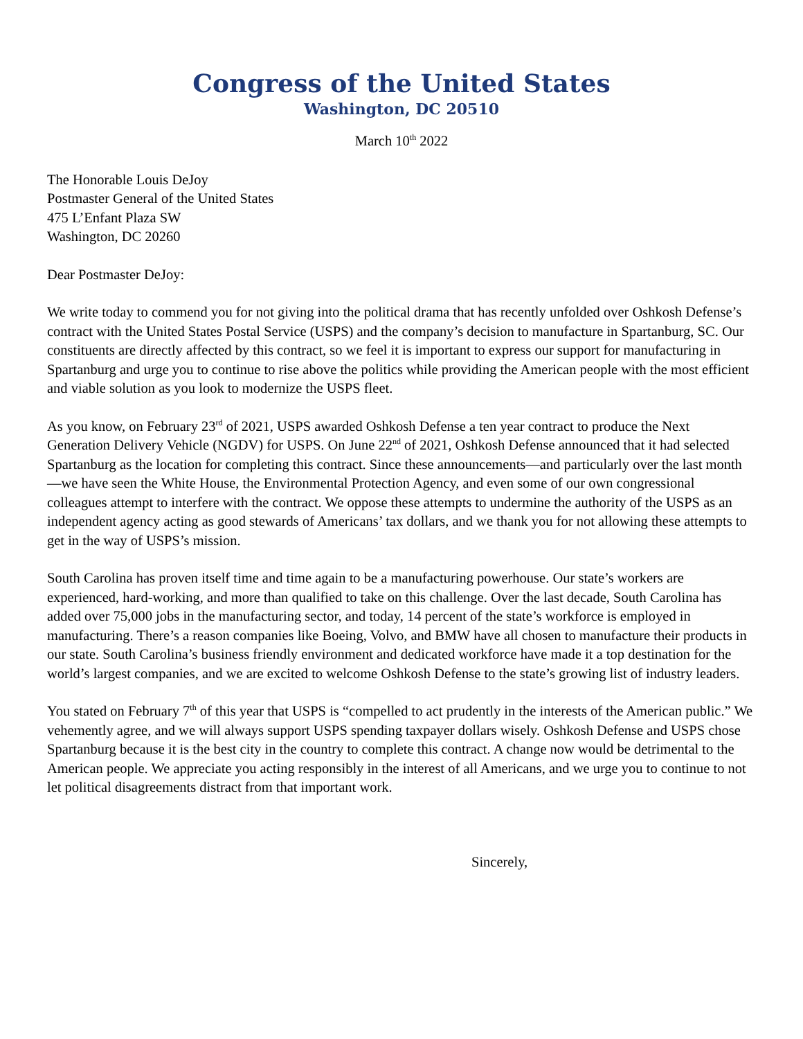Congress of the United States
Washington, DC 20510
March 10<sup>th</sup> 2022
The Honorable Louis DeJoy
Postmaster General of the United States
475 L’Enfant Plaza SW
Washington, DC 20260
Dear Postmaster DeJoy:
We write today to commend you for not giving into the political drama that has recently unfolded over Oshkosh Defense’s contract with the United States Postal Service (USPS) and the company’s decision to manufacture in Spartanburg, SC. Our constituents are directly affected by this contract, so we feel it is important to express our support for manufacturing in Spartanburg and urge you to continue to rise above the politics while providing the American people with the most efficient and viable solution as you look to modernize the USPS fleet.
As you know, on February 23<sup>rd</sup> of 2021, USPS awarded Oshkosh Defense a ten year contract to produce the Next Generation Delivery Vehicle (NGDV) for USPS. On June 22<sup>nd</sup> of 2021, Oshkosh Defense announced that it had selected Spartanburg as the location for completing this contract. Since these announcements—and particularly over the last month—we have seen the White House, the Environmental Protection Agency, and even some of our own congressional colleagues attempt to interfere with the contract. We oppose these attempts to undermine the authority of the USPS as an independent agency acting as good stewards of Americans’ tax dollars, and we thank you for not allowing these attempts to get in the way of USPS’s mission.
South Carolina has proven itself time and time again to be a manufacturing powerhouse. Our state’s workers are experienced, hard-working, and more than qualified to take on this challenge. Over the last decade, South Carolina has added over 75,000 jobs in the manufacturing sector, and today, 14 percent of the state’s workforce is employed in manufacturing. There’s a reason companies like Boeing, Volvo, and BMW have all chosen to manufacture their products in our state. South Carolina’s business friendly environment and dedicated workforce have made it a top destination for the world’s largest companies, and we are excited to welcome Oshkosh Defense to the state’s growing list of industry leaders.
You stated on February 7<sup>th</sup> of this year that USPS is “compelled to act prudently in the interests of the American public.” We vehemently agree, and we will always support USPS spending taxpayer dollars wisely. Oshkosh Defense and USPS chose Spartanburg because it is the best city in the country to complete this contract. A change now would be detrimental to the American people. We appreciate you acting responsibly in the interest of all Americans, and we urge you to continue to not let political disagreements distract from that important work.
Sincerely,